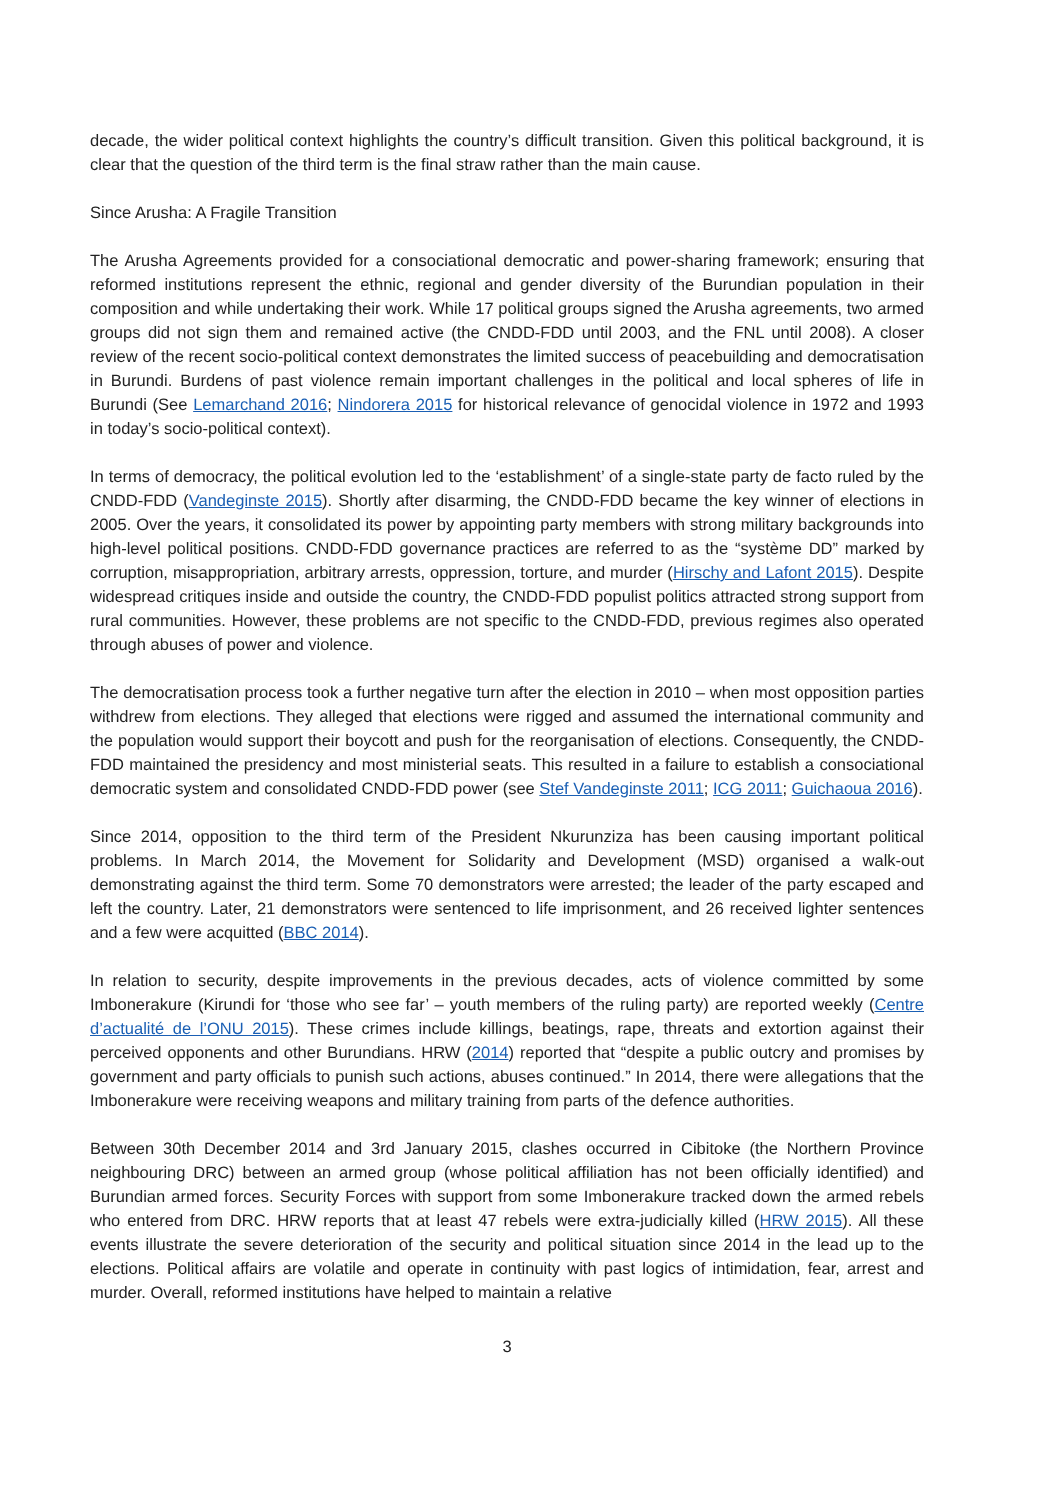decade, the wider political context highlights the country’s difficult transition. Given this political background, it is clear that the question of the third term is the final straw rather than the main cause.
Since Arusha: A Fragile Transition
The Arusha Agreements provided for a consociational democratic and power-sharing framework; ensuring that reformed institutions represent the ethnic, regional and gender diversity of the Burundian population in their composition and while undertaking their work. While 17 political groups signed the Arusha agreements, two armed groups did not sign them and remained active (the CNDD-FDD until 2003, and the FNL until 2008). A closer review of the recent socio-political context demonstrates the limited success of peacebuilding and democratisation in Burundi. Burdens of past violence remain important challenges in the political and local spheres of life in Burundi (See Lemarchand 2016; Nindorera 2015 for historical relevance of genocidal violence in 1972 and 1993 in today’s socio-political context).
In terms of democracy, the political evolution led to the ‘establishment’ of a single-state party de facto ruled by the CNDD-FDD (Vandeginste 2015). Shortly after disarming, the CNDD-FDD became the key winner of elections in 2005. Over the years, it consolidated its power by appointing party members with strong military backgrounds into high-level political positions. CNDD-FDD governance practices are referred to as the “système DD” marked by corruption, misappropriation, arbitrary arrests, oppression, torture, and murder (Hirschy and Lafont 2015). Despite widespread critiques inside and outside the country, the CNDD-FDD populist politics attracted strong support from rural communities. However, these problems are not specific to the CNDD-FDD, previous regimes also operated through abuses of power and violence.
The democratisation process took a further negative turn after the election in 2010 – when most opposition parties withdrew from elections. They alleged that elections were rigged and assumed the international community and the population would support their boycott and push for the reorganisation of elections. Consequently, the CNDD-FDD maintained the presidency and most ministerial seats. This resulted in a failure to establish a consociational democratic system and consolidated CNDD-FDD power (see Stef Vandeginste 2011; ICG 2011; Guichaoua 2016).
Since 2014, opposition to the third term of the President Nkurunziza has been causing important political problems. In March 2014, the Movement for Solidarity and Development (MSD) organised a walk-out demonstrating against the third term. Some 70 demonstrators were arrested; the leader of the party escaped and left the country. Later, 21 demonstrators were sentenced to life imprisonment, and 26 received lighter sentences and a few were acquitted (BBC 2014).
In relation to security, despite improvements in the previous decades, acts of violence committed by some Imbonerakure (Kirundi for ‘those who see far’ – youth members of the ruling party) are reported weekly (Centre d’actualité de l’ONU 2015). These crimes include killings, beatings, rape, threats and extortion against their perceived opponents and other Burundians. HRW (2014) reported that “despite a public outcry and promises by government and party officials to punish such actions, abuses continued.” In 2014, there were allegations that the Imbonerakure were receiving weapons and military training from parts of the defence authorities.
Between 30th December 2014 and 3rd January 2015, clashes occurred in Cibitoke (the Northern Province neighbouring DRC) between an armed group (whose political affiliation has not been officially identified) and Burundian armed forces. Security Forces with support from some Imbonerakure tracked down the armed rebels who entered from DRC. HRW reports that at least 47 rebels were extra-judicially killed (HRW 2015). All these events illustrate the severe deterioration of the security and political situation since 2014 in the lead up to the elections. Political affairs are volatile and operate in continuity with past logics of intimidation, fear, arrest and murder. Overall, reformed institutions have helped to maintain a relative
3